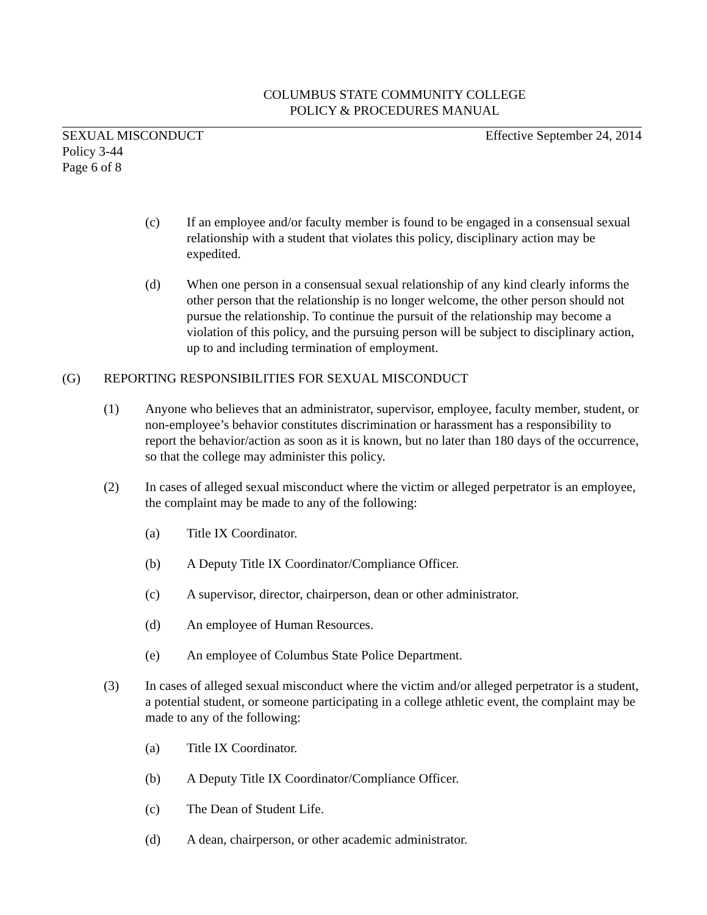COLUMBUS STATE COMMUNITY COLLEGE
POLICY & PROCEDURES MANUAL
SEXUAL MISCONDUCT Effective September 24, 2014
Policy 3-44
Page 6 of 8
(c) If an employee and/or faculty member is found to be engaged in a consensual sexual relationship with a student that violates this policy, disciplinary action may be expedited.
(d) When one person in a consensual sexual relationship of any kind clearly informs the other person that the relationship is no longer welcome, the other person should not pursue the relationship. To continue the pursuit of the relationship may become a violation of this policy, and the pursuing person will be subject to disciplinary action, up to and including termination of employment.
(G) REPORTING RESPONSIBILITIES FOR SEXUAL MISCONDUCT
(1) Anyone who believes that an administrator, supervisor, employee, faculty member, student, or non-employee’s behavior constitutes discrimination or harassment has a responsibility to report the behavior/action as soon as it is known, but no later than 180 days of the occurrence, so that the college may administer this policy.
(2) In cases of alleged sexual misconduct where the victim or alleged perpetrator is an employee, the complaint may be made to any of the following:
(a) Title IX Coordinator.
(b) A Deputy Title IX Coordinator/Compliance Officer.
(c) A supervisor, director, chairperson, dean or other administrator.
(d) An employee of Human Resources.
(e) An employee of Columbus State Police Department.
(3) In cases of alleged sexual misconduct where the victim and/or alleged perpetrator is a student, a potential student, or someone participating in a college athletic event, the complaint may be made to any of the following:
(a) Title IX Coordinator.
(b) A Deputy Title IX Coordinator/Compliance Officer.
(c) The Dean of Student Life.
(d) A dean, chairperson, or other academic administrator.